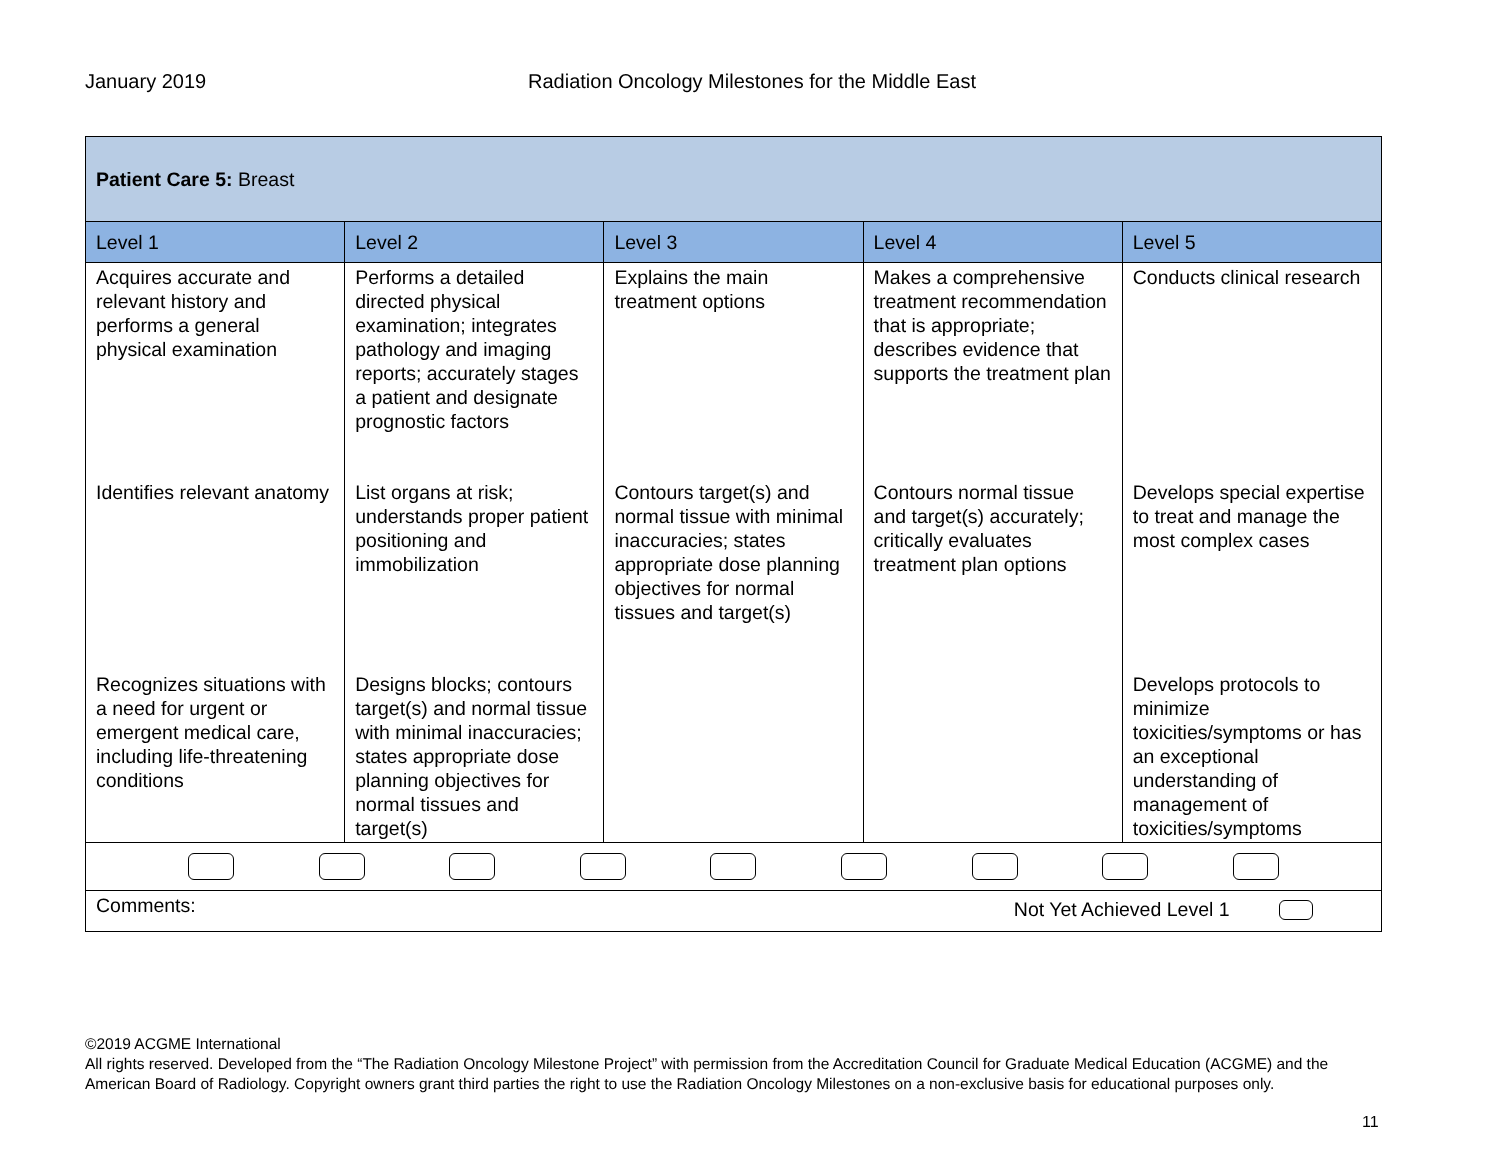January 2019 Radiation Oncology Milestones for the Middle East
| Patient Care 5: Breast | | | | |
| Level 1 | Level 2 | Level 3 | Level 4 | Level 5 |
| Acquires accurate and relevant history and performs a general physical examination | Performs a detailed directed physical examination; integrates pathology and imaging reports; accurately stages a patient and designate prognostic factors | Explains the main treatment options | Makes a comprehensive treatment recommendation that is appropriate; describes evidence that supports the treatment plan | Conducts clinical research |
| Identifies relevant anatomy | List organs at risk; understands proper patient positioning and immobilization | Contours target(s) and normal tissue with minimal inaccuracies; states appropriate dose planning objectives for normal tissues and target(s) | Contours normal tissue and target(s) accurately; critically evaluates treatment plan options | Develops special expertise to treat and manage the most complex cases |
| Recognizes situations with a need for urgent or emergent medical care, including life-threatening conditions | Designs blocks; contours target(s) and normal tissue with minimal inaccuracies; states appropriate dose planning objectives for normal tissues and target(s) | | | Develops protocols to minimize toxicities/symptoms or has an exceptional understanding of management of toxicities/symptoms |
| Comments: Not Yet Achieved Level 1 | | | | |
©2019 ACGME International
All rights reserved. Developed from the “The Radiation Oncology Milestone Project” with permission from the Accreditation Council for Graduate Medical Education (ACGME) and the American Board of Radiology. Copyright owners grant third parties the right to use the Radiation Oncology Milestones on a non-exclusive basis for educational purposes only.
11